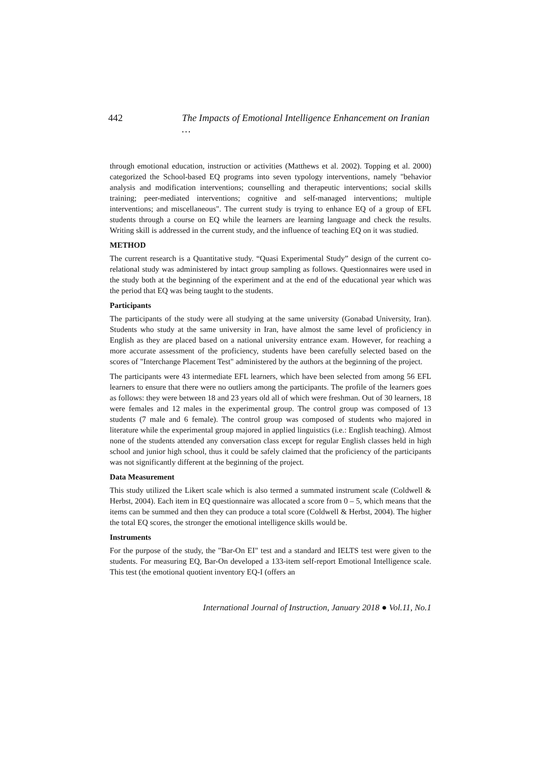442 The Impacts of Emotional Intelligence Enhancement on Iranian …
through emotional education, instruction or activities (Matthews et al. 2002). Topping et al. 2000) categorized the School-based EQ programs into seven typology interventions, namely "behavior analysis and modification interventions; counselling and therapeutic interventions; social skills training; peer-mediated interventions; cognitive and self-managed interventions; multiple interventions; and miscellaneous". The current study is trying to enhance EQ of a group of EFL students through a course on EQ while the learners are learning language and check the results. Writing skill is addressed in the current study, and the influence of teaching EQ on it was studied.
METHOD
The current research is a Quantitative study. “Quasi Experimental Study” design of the current co-relational study was administered by intact group sampling as follows. Questionnaires were used in the study both at the beginning of the experiment and at the end of the educational year which was the period that EQ was being taught to the students.
Participants
The participants of the study were all studying at the same university (Gonabad University, Iran). Students who study at the same university in Iran, have almost the same level of proficiency in English as they are placed based on a national university entrance exam. However, for reaching a more accurate assessment of the proficiency, students have been carefully selected based on the scores of "Interchange Placement Test" administered by the authors at the beginning of the project.
The participants were 43 intermediate EFL learners, which have been selected from among 56 EFL learners to ensure that there were no outliers among the participants. The profile of the learners goes as follows: they were between 18 and 23 years old all of which were freshman. Out of 30 learners, 18 were females and 12 males in the experimental group. The control group was composed of 13 students (7 male and 6 female). The control group was composed of students who majored in literature while the experimental group majored in applied linguistics (i.e.: English teaching). Almost none of the students attended any conversation class except for regular English classes held in high school and junior high school, thus it could be safely claimed that the proficiency of the participants was not significantly different at the beginning of the project.
Data Measurement
This study utilized the Likert scale which is also termed a summated instrument scale (Coldwell & Herbst, 2004). Each item in EQ questionnaire was allocated a score from 0 – 5, which means that the items can be summed and then they can produce a total score (Coldwell & Herbst, 2004). The higher the total EQ scores, the stronger the emotional intelligence skills would be.
Instruments
For the purpose of the study, the "Bar-On EI" test and a standard and IELTS test were given to the students. For measuring EQ, Bar-On developed a 133-item self-report Emotional Intelligence scale. This test (the emotional quotient inventory EQ-I (offers an
International Journal of Instruction, January 2018 ● Vol.11, No.1